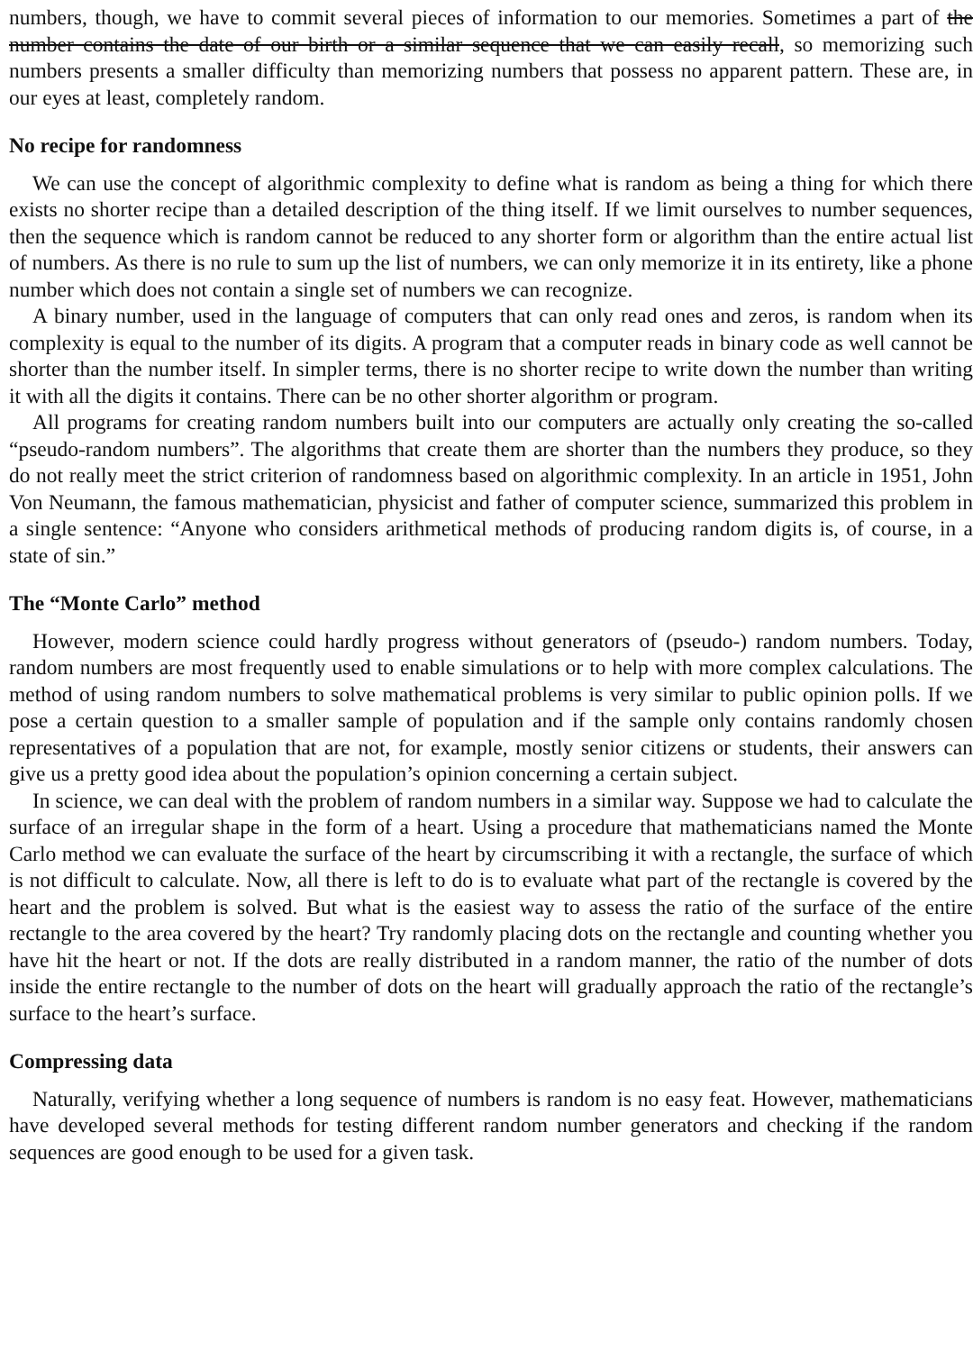numbers, though, we have to commit several pieces of information to our memories. Sometimes a part of the number contains the date of our birth or a similar sequence that we can easily recall, so memorizing such numbers presents a smaller difficulty than memorizing numbers that possess no apparent pattern. These are, in our eyes at least, completely random.
No recipe for randomness
We can use the concept of algorithmic complexity to define what is random as being a thing for which there exists no shorter recipe than a detailed description of the thing itself. If we limit ourselves to number sequences, then the sequence which is random cannot be reduced to any shorter form or algorithm than the entire actual list of numbers. As there is no rule to sum up the list of numbers, we can only memorize it in its entirety, like a phone number which does not contain a single set of numbers we can recognize.
A binary number, used in the language of computers that can only read ones and zeros, is random when its complexity is equal to the number of its digits. A program that a computer reads in binary code as well cannot be shorter than the number itself. In simpler terms, there is no shorter recipe to write down the number than writing it with all the digits it contains. There can be no other shorter algorithm or program.
All programs for creating random numbers built into our computers are actually only creating the so-called “pseudo-random numbers”. The algorithms that create them are shorter than the numbers they produce, so they do not really meet the strict criterion of randomness based on algorithmic complexity. In an article in 1951, John Von Neumann, the famous mathematician, physicist and father of computer science, summarized this problem in a single sentence: “Anyone who considers arithmetical methods of producing random digits is, of course, in a state of sin.”
The “Monte Carlo” method
However, modern science could hardly progress without generators of (pseudo-) random numbers. Today, random numbers are most frequently used to enable simulations or to help with more complex calculations. The method of using random numbers to solve mathematical problems is very similar to public opinion polls. If we pose a certain question to a smaller sample of population and if the sample only contains randomly chosen representatives of a population that are not, for example, mostly senior citizens or students, their answers can give us a pretty good idea about the population’s opinion concerning a certain subject.
In science, we can deal with the problem of random numbers in a similar way. Suppose we had to calculate the surface of an irregular shape in the form of a heart. Using a procedure that mathematicians named the Monte Carlo method we can evaluate the surface of the heart by circumscribing it with a rectangle, the surface of which is not difficult to calculate. Now, all there is left to do is to evaluate what part of the rectangle is covered by the heart and the problem is solved. But what is the easiest way to assess the ratio of the surface of the entire rectangle to the area covered by the heart? Try randomly placing dots on the rectangle and counting whether you have hit the heart or not. If the dots are really distributed in a random manner, the ratio of the number of dots inside the entire rectangle to the number of dots on the heart will gradually approach the ratio of the rectangle’s surface to the heart’s surface.
Compressing data
Naturally, verifying whether a long sequence of numbers is random is no easy feat. However, mathematicians have developed several methods for testing different random number generators and checking if the random sequences are good enough to be used for a given task.